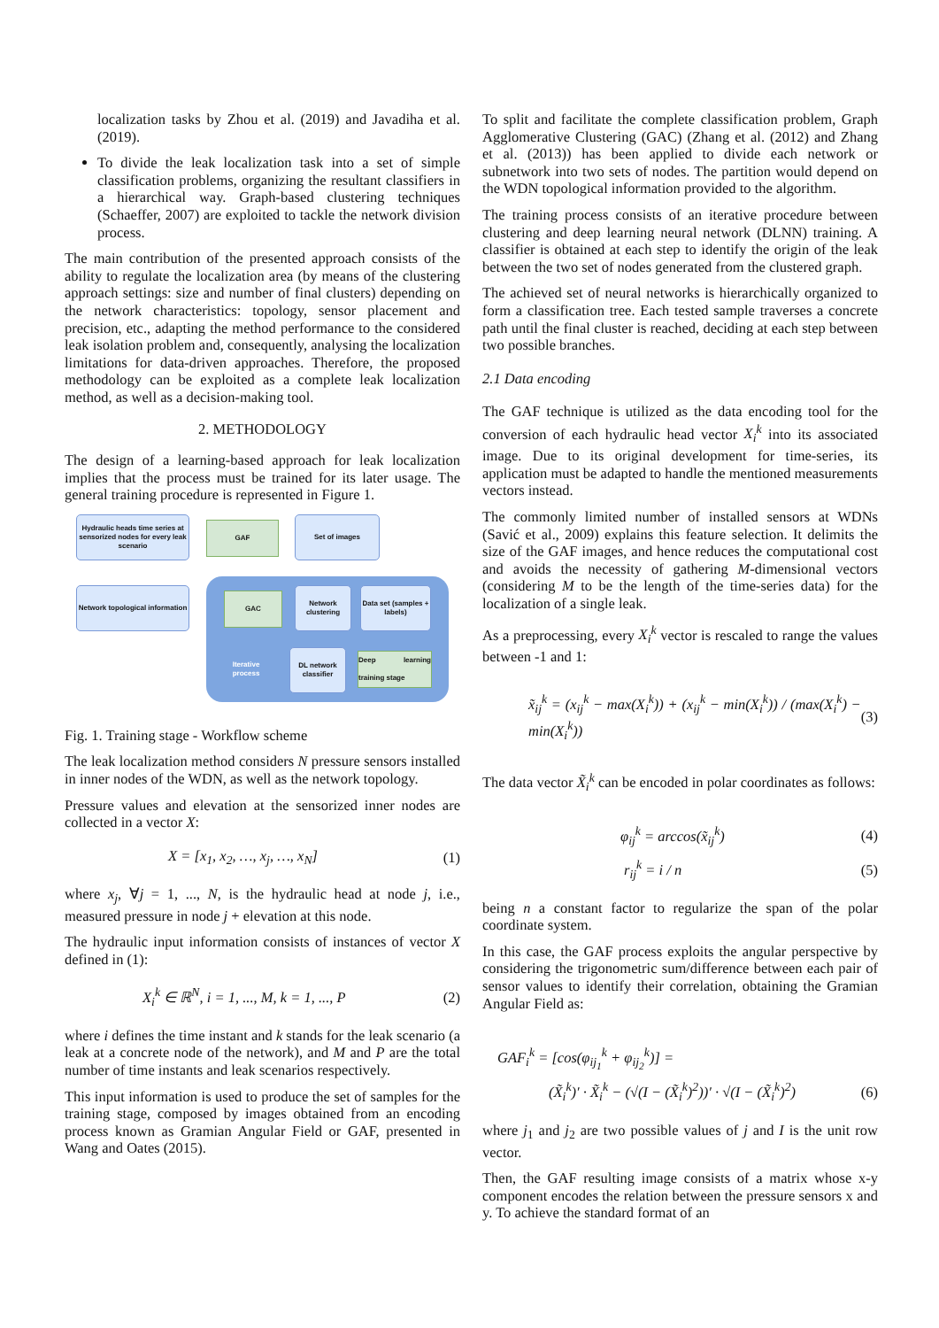localization tasks by Zhou et al. (2019) and Javadiha et al. (2019).
To divide the leak localization task into a set of simple classification problems, organizing the resultant classifiers in a hierarchical way. Graph-based clustering techniques (Schaeffer, 2007) are exploited to tackle the network division process.
The main contribution of the presented approach consists of the ability to regulate the localization area (by means of the clustering approach settings: size and number of final clusters) depending on the network characteristics: topology, sensor placement and precision, etc., adapting the method performance to the considered leak isolation problem and, consequently, analysing the localization limitations for data-driven approaches. Therefore, the proposed methodology can be exploited as a complete leak localization method, as well as a decision-making tool.
2. METHODOLOGY
The design of a learning-based approach for leak localization implies that the process must be trained for its later usage. The general training procedure is represented in Figure 1.
Hydraulic heads time series at sensorized nodes for every leak scenario
GAF
Set of images
Network topological information
GAC
Network clustering
Data set (samples + labels)
Iterative process
DL network classifier
Deep learning training stage
Fig. 1. Training stage - Workflow scheme
The leak localization method considers N pressure sensors installed in inner nodes of the WDN, as well as the network topology.
Pressure values and elevation at the sensorized inner nodes are collected in a vector X:
X = [x<sub>1</sub>, x<sub>2</sub>, …, x<sub>j</sub>, …, x<sub>N</sub>] (1)
where x<sub>j</sub>, ∀j = 1, ..., N, is the hydraulic head at node j, i.e., measured pressure in node j + elevation at this node.
The hydraulic input information consists of instances of vector X defined in (1):
X<sub>i</sub><sup>k</sup> ∈ ℝ<sup>N</sup>, i = 1, ..., M, k = 1, ..., P (2)
where i defines the time instant and k stands for the leak scenario (a leak at a concrete node of the network), and M and P are the total number of time instants and leak scenarios respectively.
This input information is used to produce the set of samples for the training stage, composed by images obtained from an encoding process known as Gramian Angular Field or GAF, presented in Wang and Oates (2015).
To split and facilitate the complete classification problem, Graph Agglomerative Clustering (GAC) (Zhang et al. (2012) and Zhang et al. (2013)) has been applied to divide each network or subnetwork into two sets of nodes. The partition would depend on the WDN topological information provided to the algorithm.
The training process consists of an iterative procedure between clustering and deep learning neural network (DLNN) training. A classifier is obtained at each step to identify the origin of the leak between the two set of nodes generated from the clustered graph.
The achieved set of neural networks is hierarchically organized to form a classification tree. Each tested sample traverses a concrete path until the final cluster is reached, deciding at each step between two possible branches.
2.1 Data encoding
The GAF technique is utilized as the data encoding tool for the conversion of each hydraulic head vector X<sub>i</sub><sup>k</sup> into its associated image. Due to its original development for time-series, its application must be adapted to handle the mentioned measurements vectors instead.
The commonly limited number of installed sensors at WDNs (Savić et al., 2009) explains this feature selection. It delimits the size of the GAF images, and hence reduces the computational cost and avoids the necessity of gathering M-dimensional vectors (considering M to be the length of the time-series data) for the localization of a single leak.
As a preprocessing, every X<sub>i</sub><sup>k</sup> vector is rescaled to range the values between -1 and 1:
x̃<sub>ij</sub><sup>k</sup> = (x<sub>ij</sub><sup>k</sup> − max(X<sub>i</sub><sup>k</sup>)) + (x<sub>ij</sub><sup>k</sup> − min(X<sub>i</sub><sup>k</sup>)) / (max(X<sub>i</sub><sup>k</sup>) − min(X<sub>i</sub><sup>k</sup>)) (3)
The data vector X̃<sub>i</sub><sup>k</sup> can be encoded in polar coordinates as follows:
φ<sub>ij</sub><sup>k</sup> = arccos(x̃<sub>ij</sub><sup>k</sup>) (4)
r<sub>ij</sub><sup>k</sup> = i / n (5)
being n a constant factor to regularize the span of the polar coordinate system.
In this case, the GAF process exploits the angular perspective by considering the trigonometric sum/difference between each pair of sensor values to identify their correlation, obtaining the Gramian Angular Field as:
GAF<sub>i</sub><sup>k</sup> = [cos(φ<sub>ij<sub>1</sub></sub><sup>k</sup> + φ<sub>ij<sub>2</sub></sub><sup>k</sup>)] =
(X̃<sub>i</sub><sup>k</sup>)′ · X̃<sub>i</sub><sup>k</sup> − (√(I − (X̃<sub>i</sub><sup>k</sup>)<sup>2</sup>))′ · √(I − (X̃<sub>i</sub><sup>k</sup>)<sup>2</sup>) (6)
where j<sub>1</sub> and j<sub>2</sub> are two possible values of j and I is the unit row vector.
Then, the GAF resulting image consists of a matrix whose x-y component encodes the relation between the pressure sensors x and y. To achieve the standard format of an